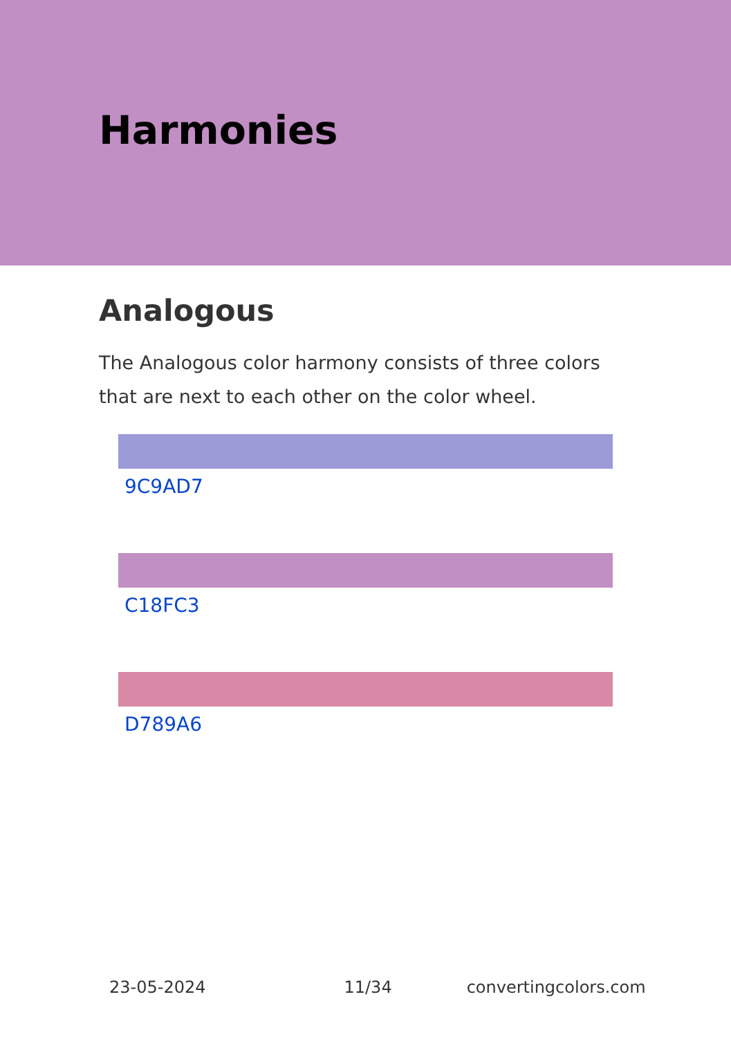Harmonies
Analogous
The Analogous color harmony consists of three colors that are next to each other on the color wheel.
9C9AD7
C18FC3
D789A6
23-05-2024 11/34 convertingcolors.com